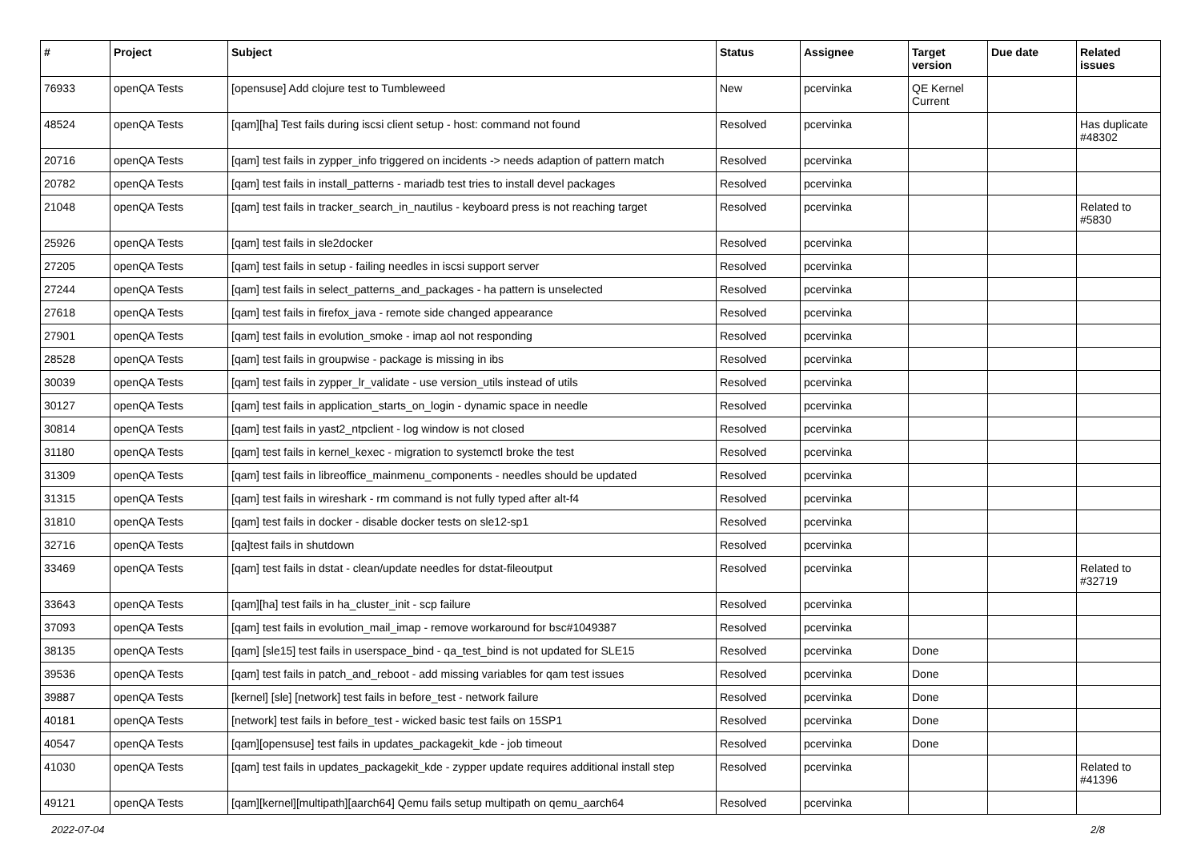| # | Project | Subject | Status | Assignee | Target version | Due date | Related issues |
| --- | --- | --- | --- | --- | --- | --- | --- |
| 76933 | openQA Tests | [opensuse] Add clojure test to Tumbleweed | New | pcervinka | QE Kernel Current | | |
| 48524 | openQA Tests | [qam][ha] Test fails during iscsi client setup - host: command not found | Resolved | pcervinka | | | Has duplicate #48302 |
| 20716 | openQA Tests | [qam] test fails in zypper_info triggered on incidents -> needs adaption of pattern match | Resolved | pcervinka | | | |
| 20782 | openQA Tests | [qam] test fails in install_patterns - mariadb test tries to install devel packages | Resolved | pcervinka | | | |
| 21048 | openQA Tests | [qam] test fails in tracker_search_in_nautilus - keyboard press is not reaching target | Resolved | pcervinka | | | Related to #5830 |
| 25926 | openQA Tests | [qam] test fails in sle2docker | Resolved | pcervinka | | | |
| 27205 | openQA Tests | [qam] test fails in setup - failing needles in iscsi support server | Resolved | pcervinka | | | |
| 27244 | openQA Tests | [qam] test fails in select_patterns_and_packages - ha pattern is unselected | Resolved | pcervinka | | | |
| 27618 | openQA Tests | [qam] test fails in firefox_java - remote side changed appearance | Resolved | pcervinka | | | |
| 27901 | openQA Tests | [qam] test fails in evolution_smoke - imap aol not responding | Resolved | pcervinka | | | |
| 28528 | openQA Tests | [qam] test fails in groupwise - package is missing in ibs | Resolved | pcervinka | | | |
| 30039 | openQA Tests | [qam] test fails in zypper_lr_validate - use version_utils instead of utils | Resolved | pcervinka | | | |
| 30127 | openQA Tests | [qam] test fails in application_starts_on_login - dynamic space in needle | Resolved | pcervinka | | | |
| 30814 | openQA Tests | [qam] test fails in yast2_ntpclient - log window is not closed | Resolved | pcervinka | | | |
| 31180 | openQA Tests | [qam] test fails in kernel_kexec - migration to systemctl broke the test | Resolved | pcervinka | | | |
| 31309 | openQA Tests | [qam] test fails in libreoffice_mainmenu_components - needles should be updated | Resolved | pcervinka | | | |
| 31315 | openQA Tests | [qam] test fails in wireshark - rm command is not fully typed after alt-f4 | Resolved | pcervinka | | | |
| 31810 | openQA Tests | [qam] test fails in docker - disable docker tests on sle12-sp1 | Resolved | pcervinka | | | |
| 32716 | openQA Tests | [qa]test fails in shutdown | Resolved | pcervinka | | | |
| 33469 | openQA Tests | [qam] test fails in dstat - clean/update needles for dstat-fileoutput | Resolved | pcervinka | | | Related to #32719 |
| 33643 | openQA Tests | [qam][ha] test fails in ha_cluster_init - scp failure | Resolved | pcervinka | | | |
| 37093 | openQA Tests | [qam] test fails in evolution_mail_imap - remove workaround for bsc#1049387 | Resolved | pcervinka | | | |
| 38135 | openQA Tests | [qam] [sle15] test fails in userspace_bind - qa_test_bind is not updated for SLE15 | Resolved | pcervinka | Done | | |
| 39536 | openQA Tests | [qam] test fails in patch_and_reboot - add missing variables for qam test issues | Resolved | pcervinka | Done | | |
| 39887 | openQA Tests | [kernel] [sle] [network] test fails in before_test - network failure | Resolved | pcervinka | Done | | |
| 40181 | openQA Tests | [network] test fails in before_test - wicked basic test fails on 15SP1 | Resolved | pcervinka | Done | | |
| 40547 | openQA Tests | [qam][opensuse] test fails in updates_packagekit_kde - job timeout | Resolved | pcervinka | Done | | |
| 41030 | openQA Tests | [qam] test fails in updates_packagekit_kde - zypper update requires additional install step | Resolved | pcervinka | | | Related to #41396 |
| 49121 | openQA Tests | [qam][kernel][multipath][aarch64] Qemu fails setup multipath on qemu_aarch64 | Resolved | pcervinka | | | |
2022-07-04 2/8